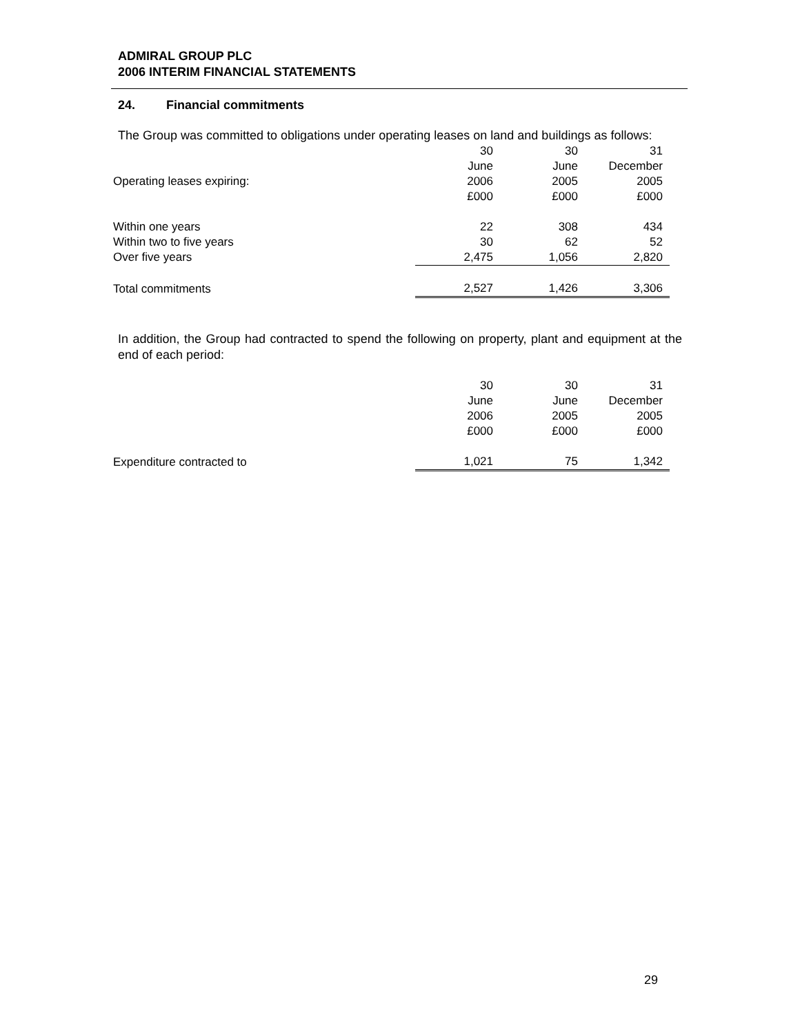ADMIRAL GROUP PLC
2006 INTERIM FINANCIAL STATEMENTS
24. Financial commitments
The Group was committed to obligations under operating leases on land and buildings as follows:
| | 30 | 30 | 31 |
| | June | June | December |
| Operating leases expiring: | 2006 | 2005 | 2005 |
| | £000 | £000 | £000 |
| Within one years | 22 | 308 | 434 |
| Within two to five years | 30 | 62 | 52 |
| Over five years | 2,475 | 1,056 | 2,820 |
| Total commitments | 2,527 | 1,426 | 3,306 |
In addition, the Group had contracted to spend the following on property, plant and equipment at the end of each period:
| | 30 | 30 | 31 |
| | June | June | December |
| | 2006 | 2005 | 2005 |
| | £000 | £000 | £000 |
| Expenditure contracted to | 1,021 | 75 | 1,342 |
29